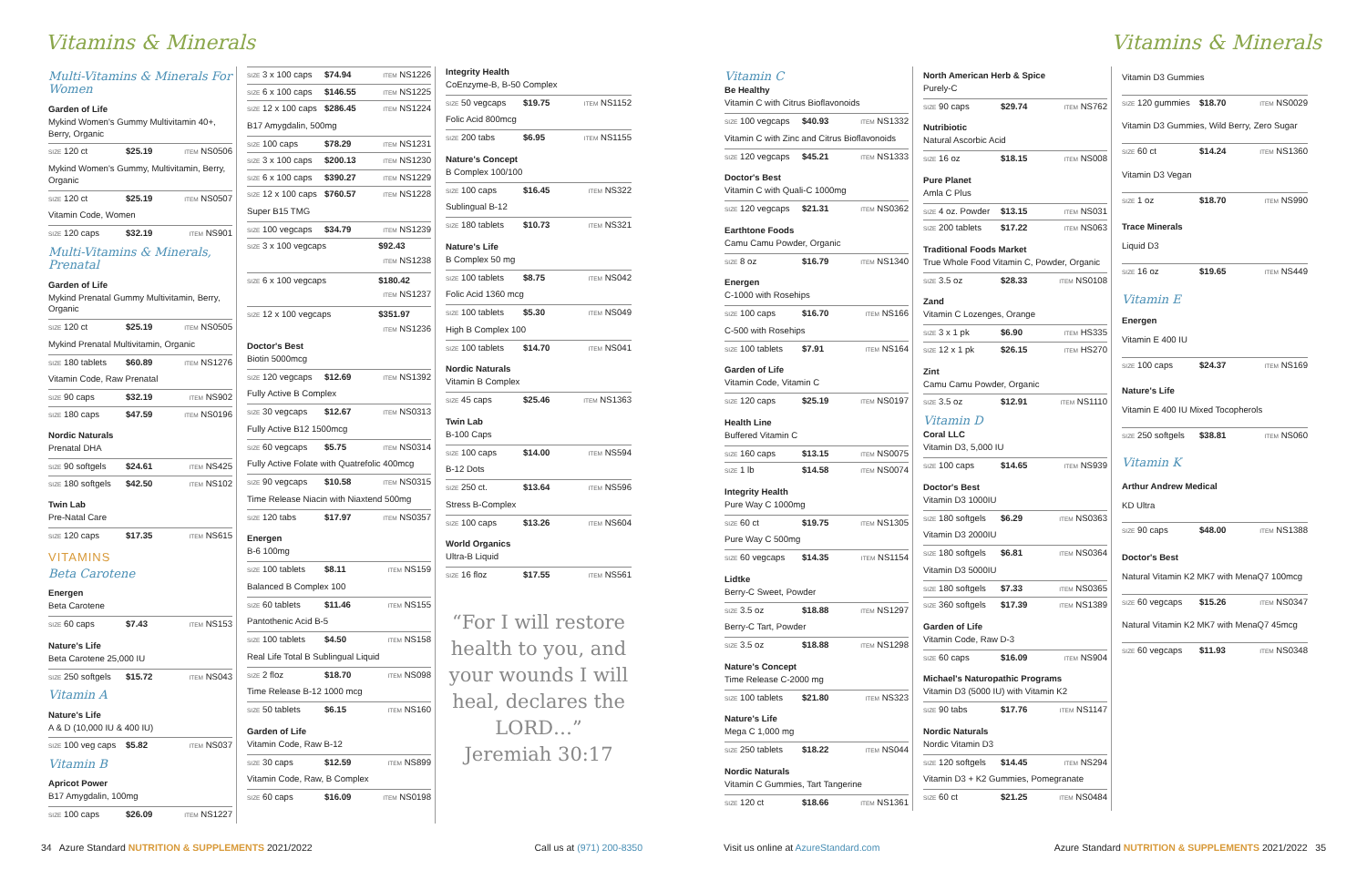Vitamins & Minerals
Multi-Vitamins & Minerals For Women
Garden of Life
Mykind Women's Gummy Multivitamin 40+, Berry, Organic
SIZE 120 ct $25.19 ITEM NS0506
Mykind Women's Gummy, Multivitamin, Berry, Organic
SIZE 120 ct $25.19 ITEM NS0507
Vitamin Code, Women
SIZE 120 caps $32.19 ITEM NS901
Multi-Vitamins & Minerals, Prenatal
Garden of Life
Mykind Prenatal Gummy Multivitamin, Berry, Organic
SIZE 120 ct $25.19 ITEM NS0505
Mykind Prenatal Multivitamin, Organic
SIZE 180 tablets $60.89 ITEM NS1276
Vitamin Code, Raw Prenatal
SIZE 90 caps $32.19 ITEM NS902
SIZE 180 caps $47.59 ITEM NS0196
Nordic Naturals
Prenatal DHA
SIZE 90 softgels $24.61 ITEM NS425
SIZE 180 softgels $42.50 ITEM NS102
Twin Lab
Pre-Natal Care
SIZE 120 caps $17.35 ITEM NS615
VITAMINS
Beta Carotene
Energen
Beta Carotene
SIZE 60 caps $7.43 ITEM NS153
Nature's Life
Beta Carotene 25,000 IU
SIZE 250 softgels $15.72 ITEM NS043
Vitamin A
Nature's Life
A & D (10,000 IU & 400 IU)
SIZE 100 veg caps $5.82 ITEM NS037
Vitamin B
Apricot Power
B17 Amygdalin, 100mg
SIZE 100 caps $26.09 ITEM NS1227
SIZE 3 x 100 caps $74.94 ITEM NS1226
SIZE 6 x 100 caps $146.55 ITEM NS1225
SIZE 12 x 100 caps $286.45 ITEM NS1224
B17 Amygdalin, 500mg
SIZE 100 caps $78.29 ITEM NS1231
SIZE 3 x 100 caps $200.13 ITEM NS1230
SIZE 6 x 100 caps $390.27 ITEM NS1229
SIZE 12 x 100 caps $760.57 ITEM NS1228
Super B15 TMG
SIZE 100 vegcaps $34.79 ITEM NS1239
SIZE 3 x 100 vegcaps $92.43
ITEM NS1238
SIZE 6 x 100 vegcaps $180.42
ITEM NS1237
SIZE 12 x 100 vegcaps $351.97
ITEM NS1236
Doctor's Best
Biotin 5000mcg
SIZE 120 vegcaps $12.69 ITEM NS1392
Fully Active B Complex
SIZE 30 vegcaps $12.67 ITEM NS0313
Fully Active B12 1500mcg
SIZE 60 vegcaps $5.75 ITEM NS0314
Fully Active Folate with Quatrefolic 400mcg
SIZE 90 vegcaps $10.58 ITEM NS0315
Time Release Niacin with Niaxtend 500mg
SIZE 120 tabs $17.97 ITEM NS0357
Energen
B-6 100mg
SIZE 100 tablets $8.11 ITEM NS159
Balanced B Complex 100
SIZE 60 tablets $11.46 ITEM NS155
Pantothenic Acid B-5
SIZE 100 tablets $4.50 ITEM NS158
Real Life Total B Sublingual Liquid
SIZE 2 floz $18.70 ITEM NS098
Time Release B-12 1000 mcg
SIZE 50 tablets $6.15 ITEM NS160
Garden of Life
Vitamin Code, Raw B-12
SIZE 30 caps $12.59 ITEM NS899
Vitamin Code, Raw, B Complex
SIZE 60 caps $16.09 ITEM NS0198
Integrity Health
CoEnzyme-B, B-50 Complex
SIZE 50 vegcaps $19.75 ITEM NS1152
Folic Acid 800mcg
SIZE 200 tabs $6.95 ITEM NS1155
Nature's Concept
B Complex 100/100
SIZE 100 caps $16.45 ITEM NS322
Sublingual B-12
SIZE 180 tablets $10.73 ITEM NS321
Nature's Life
B Complex 50 mg
SIZE 100 tablets $8.75 ITEM NS042
Folic Acid 1360 mcg
SIZE 100 tablets $5.30 ITEM NS049
High B Complex 100
SIZE 100 tablets $14.70 ITEM NS041
Nordic Naturals
Vitamin B Complex
SIZE 45 caps $25.46 ITEM NS1363
Twin Lab
B-100 Caps
SIZE 100 caps $14.00 ITEM NS594
B-12 Dots
SIZE 250 ct. $13.64 ITEM NS596
Stress B-Complex
SIZE 100 caps $13.26 ITEM NS604
World Organics
Ultra-B Liquid
SIZE 16 floz $17.55 ITEM NS561
“For I will restore health to you, and your wounds I will heal, declares the LORD…”
Jeremiah 30:17
34 Azure Standard NUTRITION & SUPPLEMENTS 2021/2022 Call us at (971) 200-8350
Vitamins & Minerals
Vitamin C
Be Healthy
Vitamin C with Citrus Bioflavonoids
SIZE 100 vegcaps $40.93 ITEM NS1332
Vitamin C with Zinc and Citrus Bioflavonoids
SIZE 120 vegcaps $45.21 ITEM NS1333
Doctor's Best
Vitamin C with Quali-C 1000mg
SIZE 120 vegcaps $21.31 ITEM NS0362
Earthtone Foods
Camu Camu Powder, Organic
SIZE 8 oz $16.79 ITEM NS1340
Energen
C-1000 with Rosehips
SIZE 100 caps $16.70 ITEM NS166
C-500 with Rosehips
SIZE 100 tablets $7.91 ITEM NS164
Garden of Life
Vitamin Code, Vitamin C
SIZE 120 caps $25.19 ITEM NS0197
Health Line
Buffered Vitamin C
SIZE 160 caps $13.15 ITEM NS0075
SIZE 1 lb $14.58 ITEM NS0074
Integrity Health
Pure Way C 1000mg
SIZE 60 ct $19.75 ITEM NS1305
Pure Way C 500mg
SIZE 60 vegcaps $14.35 ITEM NS1154
Lidtke
Berry-C Sweet, Powder
SIZE 3.5 oz $18.88 ITEM NS1297
Berry-C Tart, Powder
SIZE 3.5 oz $18.88 ITEM NS1298
Nature's Concept
Time Release C-2000 mg
SIZE 100 tablets $21.80 ITEM NS323
Nature's Life
Mega C 1,000 mg
SIZE 250 tablets $18.22 ITEM NS044
Nordic Naturals
Vitamin C Gummies, Tart Tangerine
SIZE 120 ct $18.66 ITEM NS1361
North American Herb & Spice
Purely-C
SIZE 90 caps $29.74 ITEM NS762
Nutribiotic
Natural Ascorbic Acid
SIZE 16 oz $18.15 ITEM NS008
Pure Planet
Amla C Plus
SIZE 4 oz. Powder $13.15 ITEM NS031
SIZE 200 tablets $17.22 ITEM NS063
Traditional Foods Market
True Whole Food Vitamin C, Powder, Organic
SIZE 3.5 oz $28.33 ITEM NS0108
Zand
Vitamin C Lozenges, Orange
SIZE 3 x 1 pk $6.90 ITEM HS335
SIZE 12 x 1 pk $26.15 ITEM HS270
Zint
Camu Camu Powder, Organic
SIZE 3.5 oz $12.91 ITEM NS1110
Vitamin D
Coral LLC
Vitamin D3, 5,000 IU
SIZE 100 caps $14.65 ITEM NS939
Doctor's Best
Vitamin D3 1000IU
SIZE 180 softgels $6.29 ITEM NS0363
Vitamin D3 2000IU
SIZE 180 softgels $6.81 ITEM NS0364
Vitamin D3 5000IU
SIZE 180 softgels $7.33 ITEM NS0365
SIZE 360 softgels $17.39 ITEM NS1389
Garden of Life
Vitamin Code, Raw D-3
SIZE 60 caps $16.09 ITEM NS904
Michael's Naturopathic Programs
Vitamin D3 (5000 IU) with Vitamin K2
SIZE 90 tabs $17.76 ITEM NS1147
Nordic Naturals
Nordic Vitamin D3
SIZE 120 softgels $14.45 ITEM NS294
Vitamin D3 + K2 Gummies, Pomegranate
SIZE 60 ct $21.25 ITEM NS0484
Vitamin D3 Gummies
SIZE 120 gummies $18.70 ITEM NS0029
Vitamin D3 Gummies, Wild Berry, Zero Sugar
SIZE 60 ct $14.24 ITEM NS1360
Vitamin D3 Vegan
SIZE 1 oz $18.70 ITEM NS990
Trace Minerals
Liquid D3
SIZE 16 oz $19.65 ITEM NS449
Vitamin E
Energen
Vitamin E 400 IU
SIZE 100 caps $24.37 ITEM NS169
Nature's Life
Vitamin E 400 IU Mixed Tocopherols
SIZE 250 softgels $38.81 ITEM NS060
Vitamin K
Arthur Andrew Medical
KD Ultra
SIZE 90 caps $48.00 ITEM NS1388
Doctor's Best
Natural Vitamin K2 MK7 with MenaQ7 100mcg
SIZE 60 vegcaps $15.26 ITEM NS0347
Natural Vitamin K2 MK7 with MenaQ7 45mcg
SIZE 60 vegcaps $11.93 ITEM NS0348
Visit us online at AzureStandard.com Azure Standard NUTRITION & SUPPLEMENTS 2021/2022 35